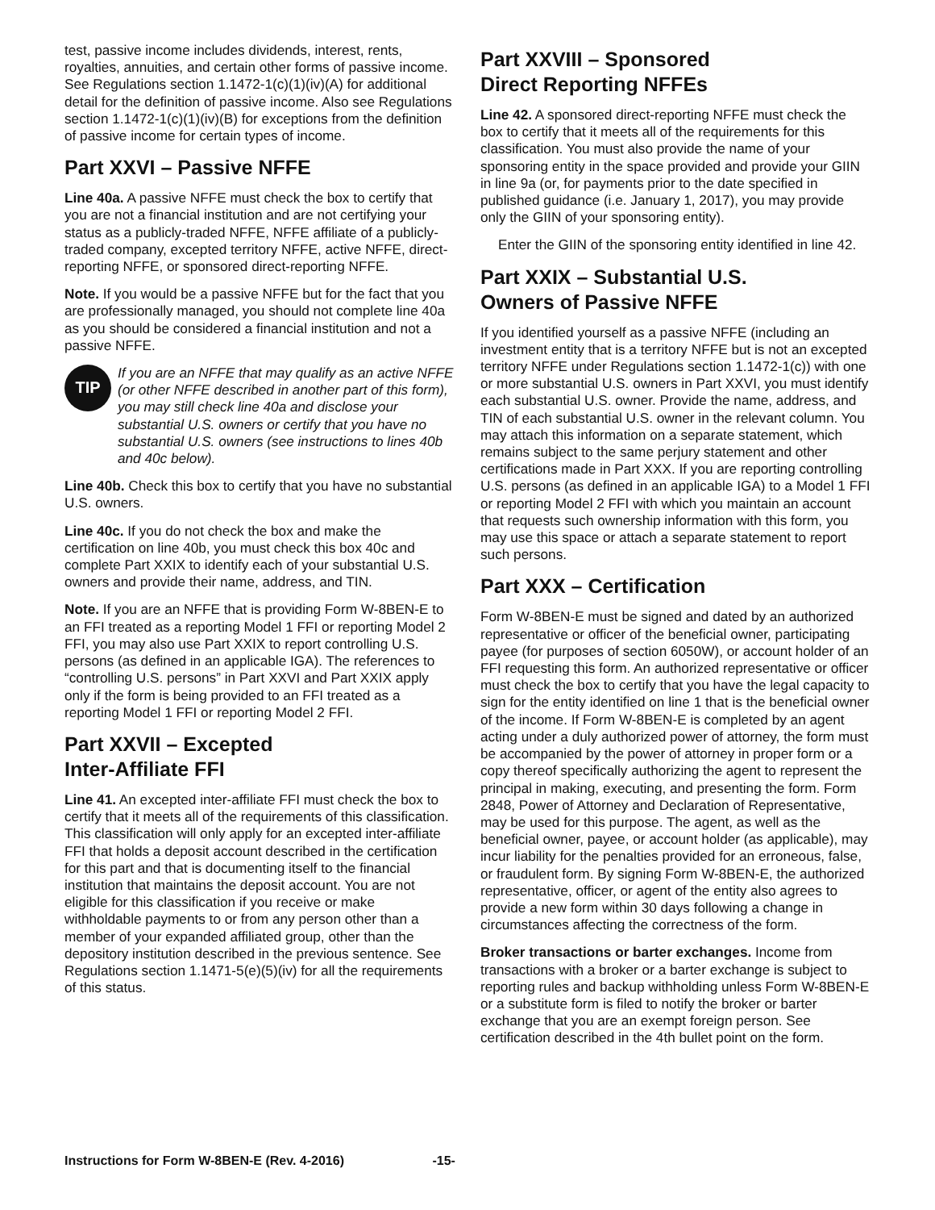test, passive income includes dividends, interest, rents, royalties, annuities, and certain other forms of passive income. See Regulations section 1.1472-1(c)(1)(iv)(A) for additional detail for the definition of passive income. Also see Regulations section 1.1472-1(c)(1)(iv)(B) for exceptions from the definition of passive income for certain types of income.
Part XXVI – Passive NFFE
Line 40a. A passive NFFE must check the box to certify that you are not a financial institution and are not certifying your status as a publicly-traded NFFE, NFFE affiliate of a publicly-traded company, excepted territory NFFE, active NFFE, direct-reporting NFFE, or sponsored direct-reporting NFFE.
Note. If you would be a passive NFFE but for the fact that you are professionally managed, you should not complete line 40a as you should be considered a financial institution and not a passive NFFE.
TIP
If you are an NFFE that may qualify as an active NFFE (or other NFFE described in another part of this form), you may still check line 40a and disclose your substantial U.S. owners or certify that you have no substantial U.S. owners (see instructions to lines 40b and 40c below).
Line 40b. Check this box to certify that you have no substantial U.S. owners.
Line 40c. If you do not check the box and make the certification on line 40b, you must check this box 40c and complete Part XXIX to identify each of your substantial U.S. owners and provide their name, address, and TIN.
Note. If you are an NFFE that is providing Form W-8BEN-E to an FFI treated as a reporting Model 1 FFI or reporting Model 2 FFI, you may also use Part XXIX to report controlling U.S. persons (as defined in an applicable IGA). The references to “controlling U.S. persons” in Part XXVI and Part XXIX apply only if the form is being provided to an FFI treated as a reporting Model 1 FFI or reporting Model 2 FFI.
Part XXVII – Excepted
Inter-Affiliate FFI
Line 41. An excepted inter-affiliate FFI must check the box to certify that it meets all of the requirements of this classification. This classification will only apply for an excepted inter-affiliate FFI that holds a deposit account described in the certification for this part and that is documenting itself to the financial institution that maintains the deposit account. You are not eligible for this classification if you receive or make withholdable payments to or from any person other than a member of your expanded affiliated group, other than the depository institution described in the previous sentence. See Regulations section 1.1471-5(e)(5)(iv) for all the requirements of this status.
Part XXVIII – Sponsored
Direct Reporting NFFEs
Line 42. A sponsored direct-reporting NFFE must check the box to certify that it meets all of the requirements for this classification. You must also provide the name of your sponsoring entity in the space provided and provide your GIIN in line 9a (or, for payments prior to the date specified in published guidance (i.e. January 1, 2017), you may provide only the GIIN of your sponsoring entity).
Enter the GIIN of the sponsoring entity identified in line 42.
Part XXIX – Substantial U.S.
Owners of Passive NFFE
If you identified yourself as a passive NFFE (including an investment entity that is a territory NFFE but is not an excepted territory NFFE under Regulations section 1.1472-1(c)) with one or more substantial U.S. owners in Part XXVI, you must identify each substantial U.S. owner. Provide the name, address, and TIN of each substantial U.S. owner in the relevant column. You may attach this information on a separate statement, which remains subject to the same perjury statement and other certifications made in Part XXX. If you are reporting controlling U.S. persons (as defined in an applicable IGA) to a Model 1 FFI or reporting Model 2 FFI with which you maintain an account that requests such ownership information with this form, you may use this space or attach a separate statement to report such persons.
Part XXX – Certification
Form W-8BEN-E must be signed and dated by an authorized representative or officer of the beneficial owner, participating payee (for purposes of section 6050W), or account holder of an FFI requesting this form. An authorized representative or officer must check the box to certify that you have the legal capacity to sign for the entity identified on line 1 that is the beneficial owner of the income. If Form W-8BEN-E is completed by an agent acting under a duly authorized power of attorney, the form must be accompanied by the power of attorney in proper form or a copy thereof specifically authorizing the agent to represent the principal in making, executing, and presenting the form. Form 2848, Power of Attorney and Declaration of Representative, may be used for this purpose. The agent, as well as the beneficial owner, payee, or account holder (as applicable), may incur liability for the penalties provided for an erroneous, false, or fraudulent form. By signing Form W-8BEN-E, the authorized representative, officer, or agent of the entity also agrees to provide a new form within 30 days following a change in circumstances affecting the correctness of the form.
Broker transactions or barter exchanges. Income from transactions with a broker or a barter exchange is subject to reporting rules and backup withholding unless Form W-8BEN-E or a substitute form is filed to notify the broker or barter exchange that you are an exempt foreign person. See certification described in the 4th bullet point on the form.
Instructions for Form W-8BEN-E (Rev. 4-2016) -15-